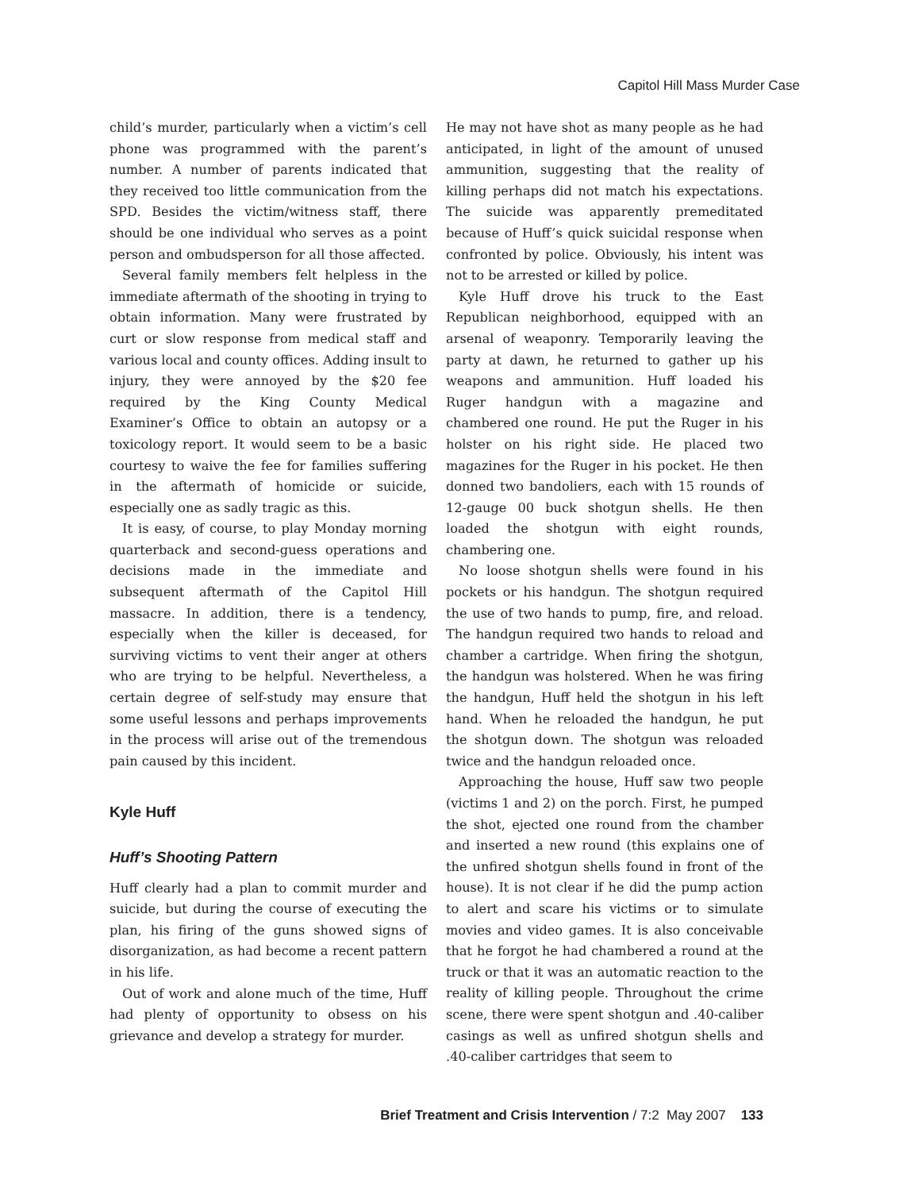Capitol Hill Mass Murder Case
child’s murder, particularly when a victim’s cell phone was programmed with the parent’s number. A number of parents indicated that they received too little communication from the SPD. Besides the victim/witness staff, there should be one individual who serves as a point person and ombudsperson for all those affected.
Several family members felt helpless in the immediate aftermath of the shooting in trying to obtain information. Many were frustrated by curt or slow response from medical staff and various local and county offices. Adding insult to injury, they were annoyed by the $20 fee required by the King County Medical Examiner’s Office to obtain an autopsy or a toxicology report. It would seem to be a basic courtesy to waive the fee for families suffering in the aftermath of homicide or suicide, especially one as sadly tragic as this.
It is easy, of course, to play Monday morning quarterback and second-guess operations and decisions made in the immediate and subsequent aftermath of the Capitol Hill massacre. In addition, there is a tendency, especially when the killer is deceased, for surviving victims to vent their anger at others who are trying to be helpful. Nevertheless, a certain degree of self-study may ensure that some useful lessons and perhaps improvements in the process will arise out of the tremendous pain caused by this incident.
Kyle Huff
Huff’s Shooting Pattern
Huff clearly had a plan to commit murder and suicide, but during the course of executing the plan, his firing of the guns showed signs of disorganization, as had become a recent pattern in his life.
Out of work and alone much of the time, Huff had plenty of opportunity to obsess on his grievance and develop a strategy for murder.
He may not have shot as many people as he had anticipated, in light of the amount of unused ammunition, suggesting that the reality of killing perhaps did not match his expectations. The suicide was apparently premeditated because of Huff’s quick suicidal response when confronted by police. Obviously, his intent was not to be arrested or killed by police.
Kyle Huff drove his truck to the East Republican neighborhood, equipped with an arsenal of weaponry. Temporarily leaving the party at dawn, he returned to gather up his weapons and ammunition. Huff loaded his Ruger handgun with a magazine and chambered one round. He put the Ruger in his holster on his right side. He placed two magazines for the Ruger in his pocket. He then donned two bandoliers, each with 15 rounds of 12-gauge 00 buck shotgun shells. He then loaded the shotgun with eight rounds, chambering one.
No loose shotgun shells were found in his pockets or his handgun. The shotgun required the use of two hands to pump, fire, and reload. The handgun required two hands to reload and chamber a cartridge. When firing the shotgun, the handgun was holstered. When he was firing the handgun, Huff held the shotgun in his left hand. When he reloaded the handgun, he put the shotgun down. The shotgun was reloaded twice and the handgun reloaded once.
Approaching the house, Huff saw two people (victims 1 and 2) on the porch. First, he pumped the shot, ejected one round from the chamber and inserted a new round (this explains one of the unfired shotgun shells found in front of the house). It is not clear if he did the pump action to alert and scare his victims or to simulate movies and video games. It is also conceivable that he forgot he had chambered a round at the truck or that it was an automatic reaction to the reality of killing people. Throughout the crime scene, there were spent shotgun and .40-caliber casings as well as unfired shotgun shells and .40-caliber cartridges that seem to
Brief Treatment and Crisis Intervention / 7:2 May 2007 133